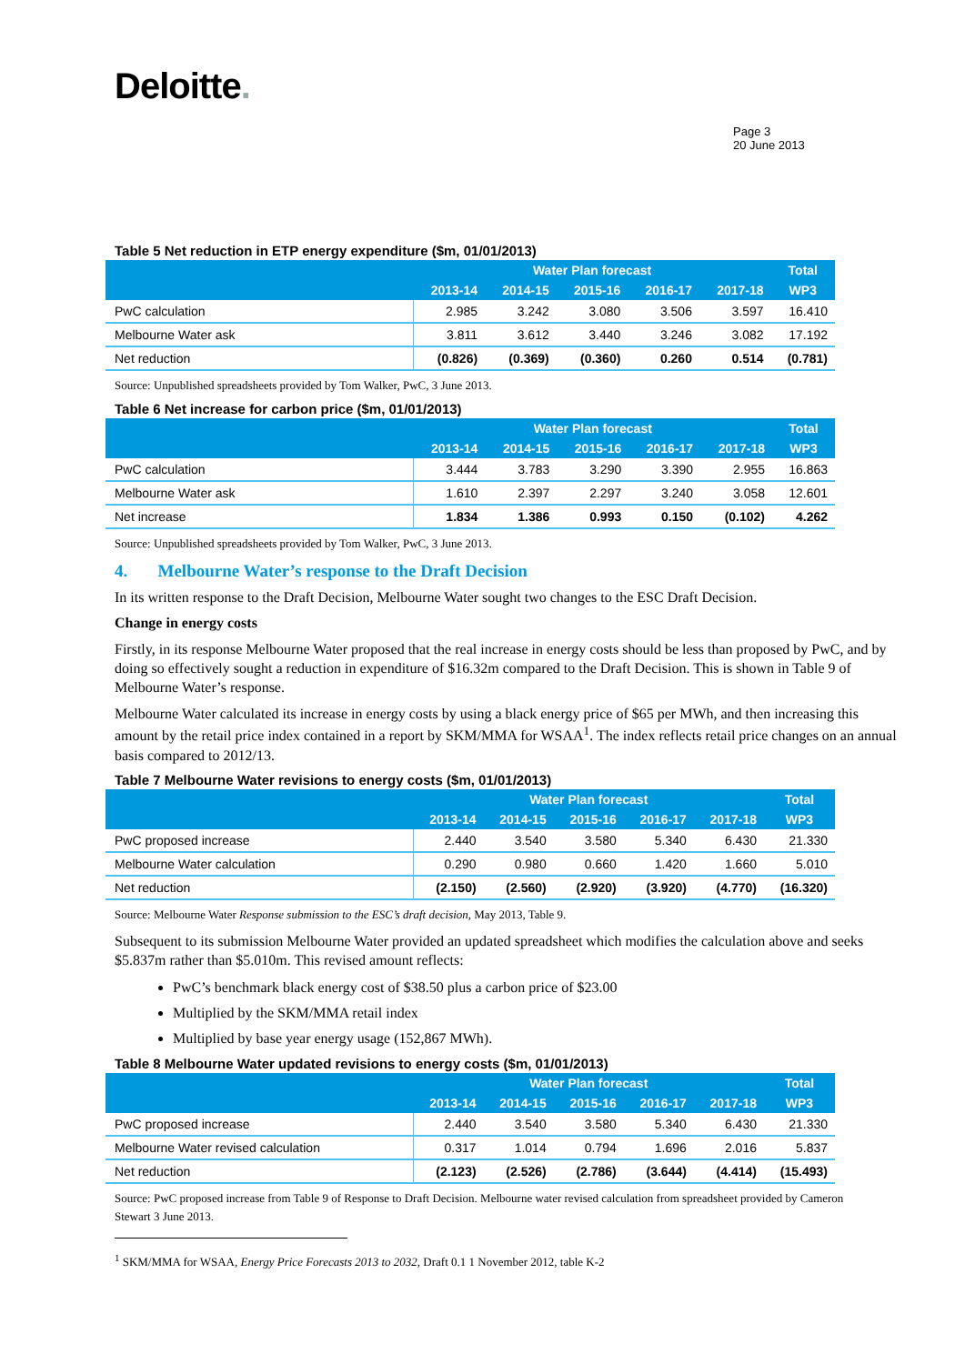Deloitte.
Page 3
20 June 2013
Table 5 Net reduction in ETP energy expenditure ($m, 01/01/2013)
| | Water Plan forecast | | | | | Total |
| --- | --- | --- | --- | --- | --- | --- |
| | 2013-14 | 2014-15 | 2015-16 | 2016-17 | 2017-18 | WP3 |
| PwC calculation | 2.985 | 3.242 | 3.080 | 3.506 | 3.597 | 16.410 |
| Melbourne Water ask | 3.811 | 3.612 | 3.440 | 3.246 | 3.082 | 17.192 |
| Net reduction | (0.826) | (0.369) | (0.360) | 0.260 | 0.514 | (0.781) |
Source: Unpublished spreadsheets provided by Tom Walker, PwC, 3 June 2013.
Table 6 Net increase for carbon price ($m, 01/01/2013)
| | Water Plan forecast | | | | | Total |
| --- | --- | --- | --- | --- | --- | --- |
| | 2013-14 | 2014-15 | 2015-16 | 2016-17 | 2017-18 | WP3 |
| PwC calculation | 3.444 | 3.783 | 3.290 | 3.390 | 2.955 | 16.863 |
| Melbourne Water ask | 1.610 | 2.397 | 2.297 | 3.240 | 3.058 | 12.601 |
| Net increase | 1.834 | 1.386 | 0.993 | 0.150 | (0.102) | 4.262 |
Source: Unpublished spreadsheets provided by Tom Walker, PwC, 3 June 2013.
4. Melbourne Water’s response to the Draft Decision
In its written response to the Draft Decision, Melbourne Water sought two changes to the ESC Draft Decision.
Change in energy costs
Firstly, in its response Melbourne Water proposed that the real increase in energy costs should be less than proposed by PwC, and by doing so effectively sought a reduction in expenditure of $16.32m compared to the Draft Decision. This is shown in Table 9 of Melbourne Water’s response.
Melbourne Water calculated its increase in energy costs by using a black energy price of $65 per MWh, and then increasing this amount by the retail price index contained in a report by SKM/MMA for WSAA<sup>1</sup>. The index reflects retail price changes on an annual basis compared to 2012/13.
Table 7 Melbourne Water revisions to energy costs ($m, 01/01/2013)
| | Water Plan forecast | | | | | Total |
| --- | --- | --- | --- | --- | --- | --- |
| | 2013-14 | 2014-15 | 2015-16 | 2016-17 | 2017-18 | WP3 |
| PwC proposed increase | 2.440 | 3.540 | 3.580 | 5.340 | 6.430 | 21.330 |
| Melbourne Water calculation | 0.290 | 0.980 | 0.660 | 1.420 | 1.660 | 5.010 |
| Net reduction | (2.150) | (2.560) | (2.920) | (3.920) | (4.770) | (16.320) |
Source: Melbourne Water Response submission to the ESC’s draft decision, May 2013, Table 9.
Subsequent to its submission Melbourne Water provided an updated spreadsheet which modifies the calculation above and seeks $5.837m rather than $5.010m. This revised amount reflects:
PwC’s benchmark black energy cost of $38.50 plus a carbon price of $23.00
Multiplied by the SKM/MMA retail index
Multiplied by base year energy usage (152,867 MWh).
Table 8 Melbourne Water updated revisions to energy costs ($m, 01/01/2013)
| | Water Plan forecast | | | | | Total |
| --- | --- | --- | --- | --- | --- | --- |
| | 2013-14 | 2014-15 | 2015-16 | 2016-17 | 2017-18 | WP3 |
| PwC proposed increase | 2.440 | 3.540 | 3.580 | 5.340 | 6.430 | 21.330 |
| Melbourne Water revised calculation | 0.317 | 1.014 | 0.794 | 1.696 | 2.016 | 5.837 |
| Net reduction | (2.123) | (2.526) | (2.786) | (3.644) | (4.414) | (15.493) |
Source: PwC proposed increase from Table 9 of Response to Draft Decision. Melbourne water revised calculation from spreadsheet provided by Cameron Stewart 3 June 2013.
<sup>1</sup> SKM/MMA for WSAA, Energy Price Forecasts 2013 to 2032, Draft 0.1 1 November 2012, table K-2